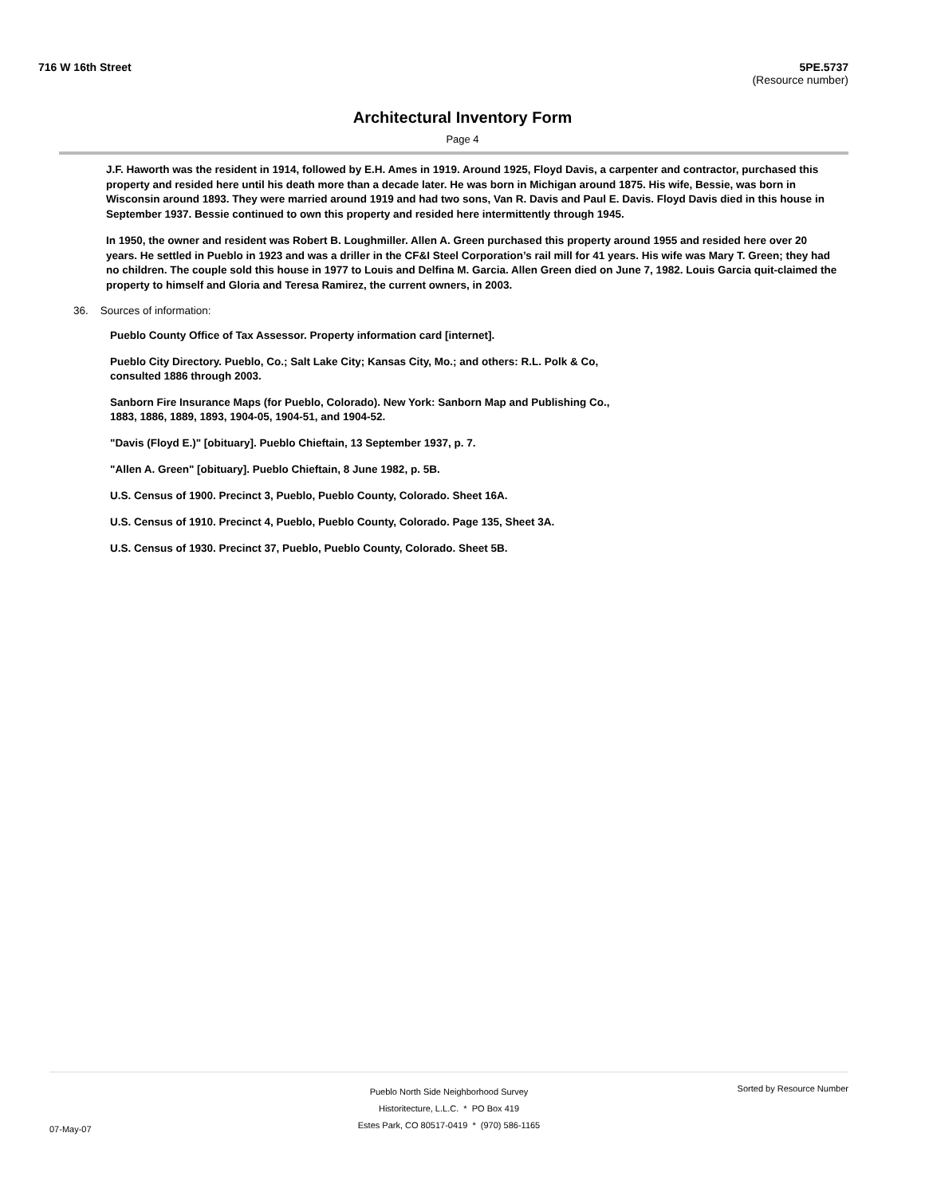716 W 16th Street 5PE.5737
(Resource number)
Architectural Inventory Form
Page 4
J.F. Haworth was the resident in 1914, followed by E.H. Ames in 1919. Around 1925, Floyd Davis, a carpenter and contractor, purchased this property and resided here until his death more than a decade later. He was born in Michigan around 1875. His wife, Bessie, was born in Wisconsin around 1893. They were married around 1919 and had two sons, Van R. Davis and Paul E. Davis. Floyd Davis died in this house in September 1937. Bessie continued to own this property and resided here intermittently through 1945.
In 1950, the owner and resident was Robert B. Loughmiller. Allen A. Green purchased this property around 1955 and resided here over 20 years. He settled in Pueblo in 1923 and was a driller in the CF&I Steel Corporation’s rail mill for 41 years. His wife was Mary T. Green; they had no children. The couple sold this house in 1977 to Louis and Delfina M. Garcia. Allen Green died on June 7, 1982. Louis Garcia quit-claimed the property to himself and Gloria and Teresa Ramirez, the current owners, in 2003.
36. Sources of information:
Pueblo County Office of Tax Assessor. Property information card [internet].
Pueblo City Directory. Pueblo, Co.; Salt Lake City; Kansas City, Mo.; and others: R.L. Polk & Co, consulted 1886 through 2003.
Sanborn Fire Insurance Maps (for Pueblo, Colorado). New York: Sanborn Map and Publishing Co., 1883, 1886, 1889, 1893, 1904-05, 1904-51, and 1904-52.
"Davis (Floyd E.)" [obituary]. Pueblo Chieftain, 13 September 1937, p. 7.
"Allen A. Green" [obituary]. Pueblo Chieftain, 8 June 1982, p. 5B.
U.S. Census of 1900. Precinct 3, Pueblo, Pueblo County, Colorado. Sheet 16A.
U.S. Census of 1910. Precinct 4, Pueblo, Pueblo County, Colorado. Page 135, Sheet 3A.
U.S. Census of 1930. Precinct 37, Pueblo, Pueblo County, Colorado. Sheet 5B.
07-May-07
Pueblo North Side Neighborhood Survey
Historitecture, L.L.C. * PO Box 419
Estes Park, CO 80517-0419 * (970) 586-1165
Sorted by Resource Number